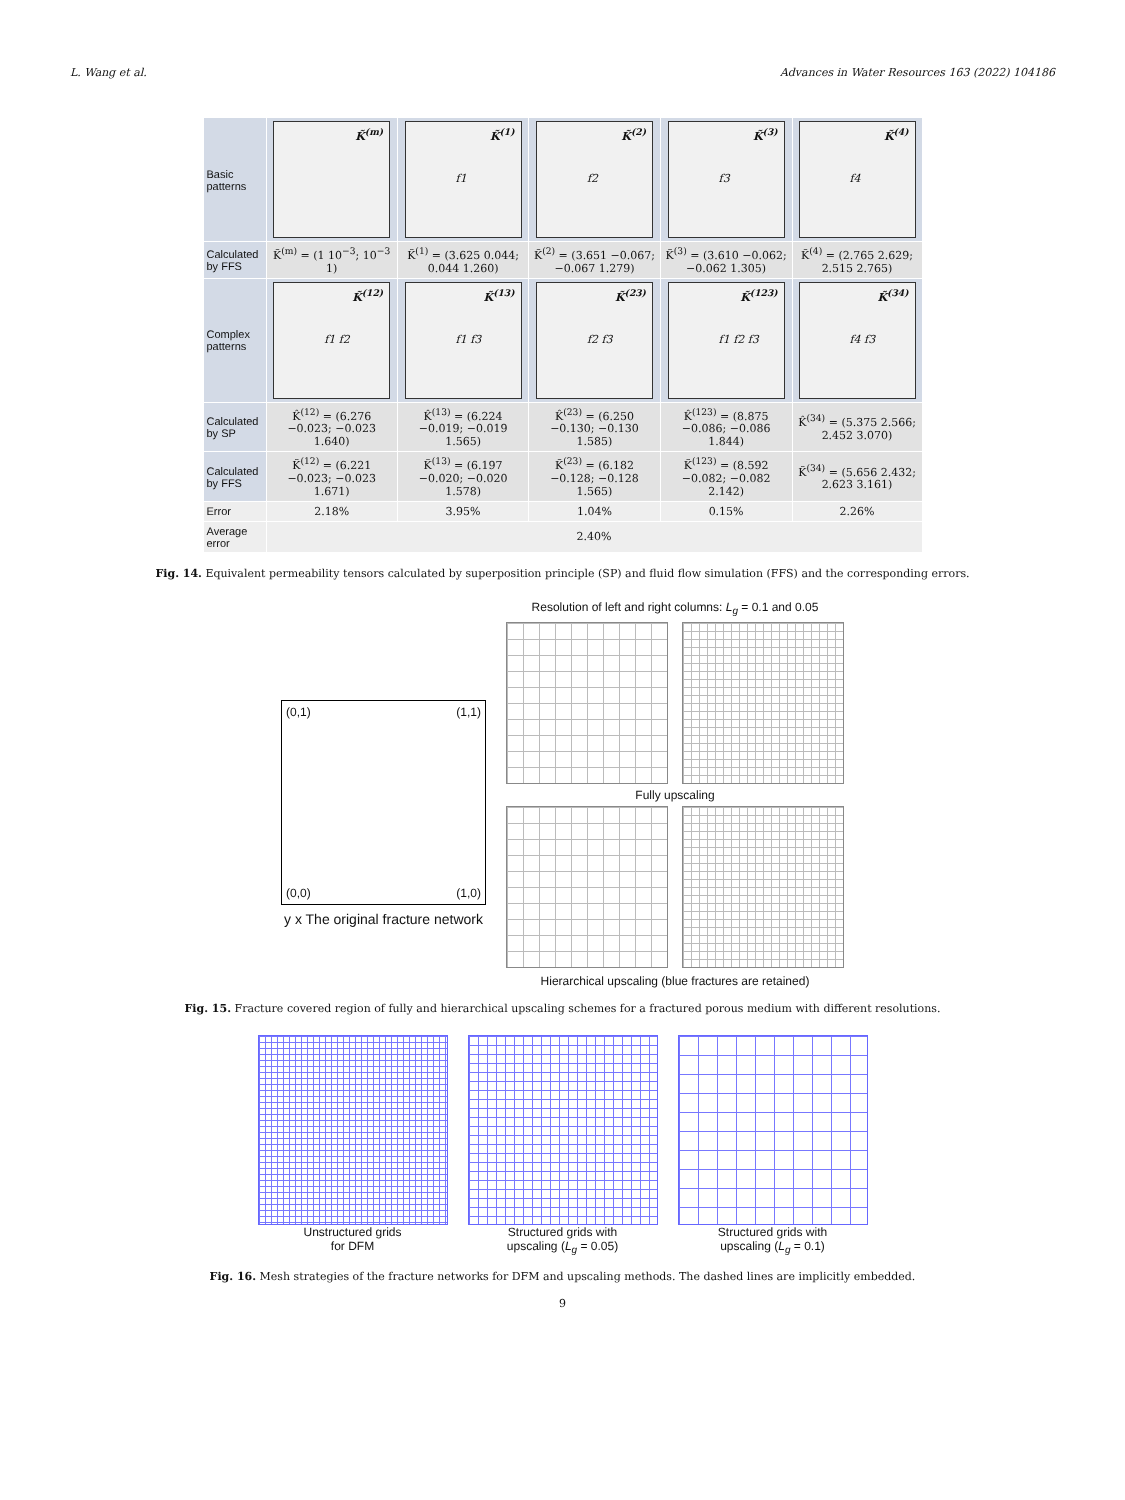L. Wang et al. Advances in Water Resources 163 (2022) 104186
| Basic patterns | K̃<sup>(m)</sup> | K̃<sup>(1)</sup> f1 | K̃<sup>(2)</sup> f2 | K̃<sup>(3)</sup> f3 | K̃<sup>(4)</sup> f4 |
| Calculated by FFS | K̃<sup>(m)</sup> = (1 10<sup>−3</sup>; 10<sup>−3</sup> 1) | K̃<sup>(1)</sup> = (3.625 0.044; 0.044 1.260) | K̃<sup>(2)</sup> = (3.651 −0.067; −0.067 1.279) | K̃<sup>(3)</sup> = (3.610 −0.062; −0.062 1.305) | K̃<sup>(4)</sup> = (2.765 2.629; 2.515 2.765) |
| Complex patterns | K̃<sup>(12)</sup> f1 f2 | K̃<sup>(13)</sup> f1 f3 | K̃<sup>(23)</sup> f2 f3 | K̃<sup>(123)</sup> f1 f2 f3 | K̃<sup>(34)</sup> f4 f3 |
| Calculated by SP | K̂<sup>(12)</sup> = (6.276 −0.023; −0.023 1.640) | K̂<sup>(13)</sup> = (6.224 −0.019; −0.019 1.565) | K̂<sup>(23)</sup> = (6.250 −0.130; −0.130 1.585) | K̂<sup>(123)</sup> = (8.875 −0.086; −0.086 1.844) | K̂<sup>(34)</sup> = (5.375 2.566; 2.452 3.070) |
| Calculated by FFS | K̃<sup>(12)</sup> = (6.221 −0.023; −0.023 1.671) | K̃<sup>(13)</sup> = (6.197 −0.020; −0.020 1.578) | K̃<sup>(23)</sup> = (6.182 −0.128; −0.128 1.565) | K̃<sup>(123)</sup> = (8.592 −0.082; −0.082 2.142) | K̃<sup>(34)</sup> = (5.656 2.432; 2.623 3.161) |
| Error | 2.18% | 3.95% | 1.04% | 0.15% | 2.26% |
| Average error | 2.40% | | | | |
Fig. 14. Equivalent permeability tensors calculated by superposition principle (SP) and fluid flow simulation (FFS) and the corresponding errors.
(0,1) (1,1)
(0,0) (1,0)
y x The original fracture network
Resolution of left and right columns: L<sub>g</sub> = 0.1 and 0.05
Fully upscaling
Hierarchical upscaling (blue fractures are retained)
Fig. 15. Fracture covered region of fully and hierarchical upscaling schemes for a fractured porous medium with different resolutions.
Unstructured grids
for DFM
Structured grids with
upscaling (L<sub>g</sub> = 0.05)
Structured grids with
upscaling (L<sub>g</sub> = 0.1)
Fig. 16. Mesh strategies of the fracture networks for DFM and upscaling methods. The dashed lines are implicitly embedded.
9